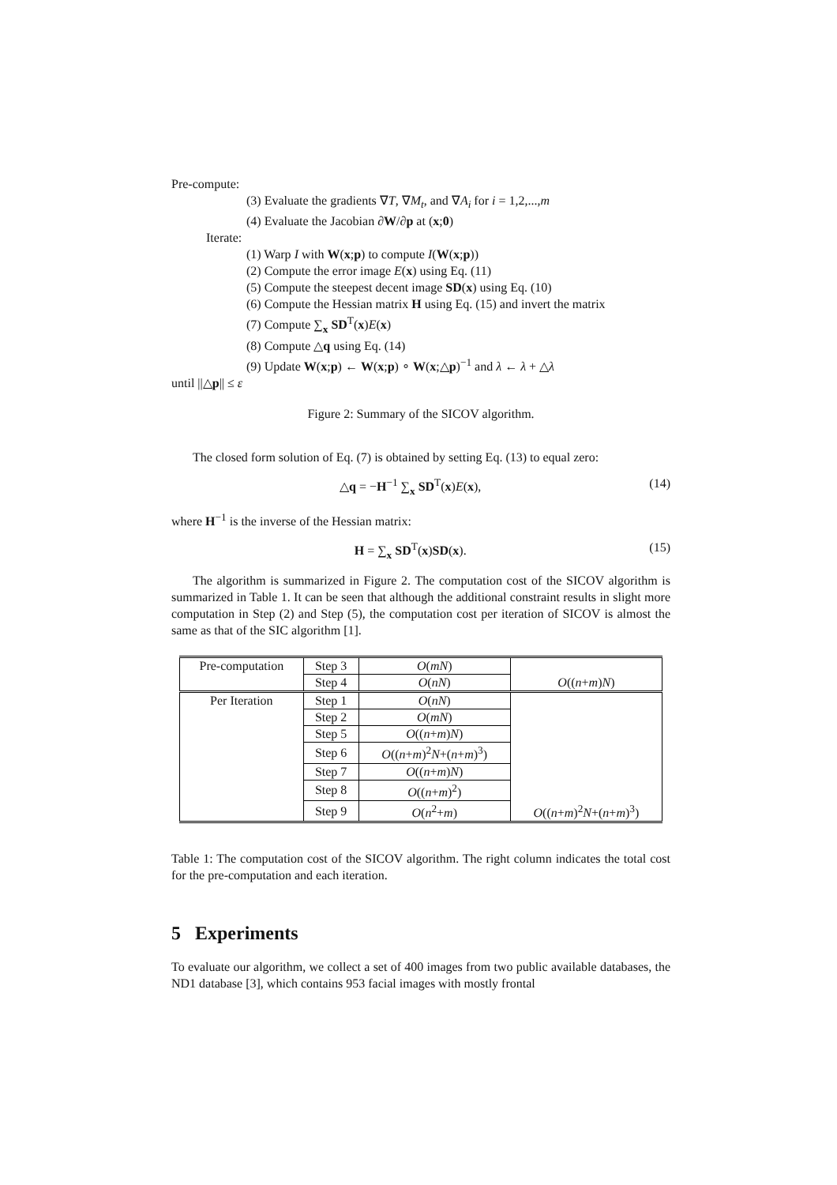Pre-compute:
(3) Evaluate the gradients ∇T, ∇M<sub>t</sub>, and ∇A<sub>i</sub> for i = 1,2,...,m
(4) Evaluate the Jacobian ∂W/∂p at (x;0)
Iterate:
(1) Warp I with W(x;p) to compute I(W(x;p))
(2) Compute the error image E(x) using Eq. (11)
(5) Compute the steepest decent image SD(x) using Eq. (10)
(6) Compute the Hessian matrix H using Eq. (15) and invert the matrix
(7) Compute ∑<sub>x</sub> SD<sup>T</sup>(x)E(x)
(8) Compute △q using Eq. (14)
(9) Update W(x;p) ← W(x;p) ∘ W(x;△p)<sup>−1</sup> and λ ← λ + △λ
until ||△p|| ≤ ε
Figure 2: Summary of the SICOV algorithm.
The closed form solution of Eq. (7) is obtained by setting Eq. (13) to equal zero:
△q = −H<sup>−1</sup> ∑<sub>x</sub> SD<sup>T</sup>(x)E(x), (14)
where H<sup>−1</sup> is the inverse of the Hessian matrix:
H = ∑<sub>x</sub> SD<sup>T</sup>(x)SD(x). (15)
The algorithm is summarized in Figure 2. The computation cost of the SICOV algorithm is summarized in Table 1. It can be seen that although the additional constraint results in slight more computation in Step (2) and Step (5), the computation cost per iteration of SICOV is almost the same as that of the SIC algorithm [1].
| Pre-computation | Step 3 | O ( mN ) | O (( n + m ) N ) |
| | Step 4 | O ( nN ) | |
| Per Iteration | Step 1 | O ( nN ) | O (( n + m )<sup>2</sup> N +( n + m )<sup>3</sup>) |
| | Step 2 | O ( mN ) | |
| | Step 5 | O (( n + m ) N ) | |
| | Step 6 | O (( n + m )<sup>2</sup> N +( n + m )<sup>3</sup>) | |
| | Step 7 | O (( n + m ) N ) | |
| | Step 8 | O (( n + m )<sup>2</sup>) | |
| | Step 9 | O ( n<sup>2</sup>+ m ) | |
Table 1: The computation cost of the SICOV algorithm. The right column indicates the total cost for the pre-computation and each iteration.
5 Experiments
To evaluate our algorithm, we collect a set of 400 images from two public available databases, the ND1 database [3], which contains 953 facial images with mostly frontal